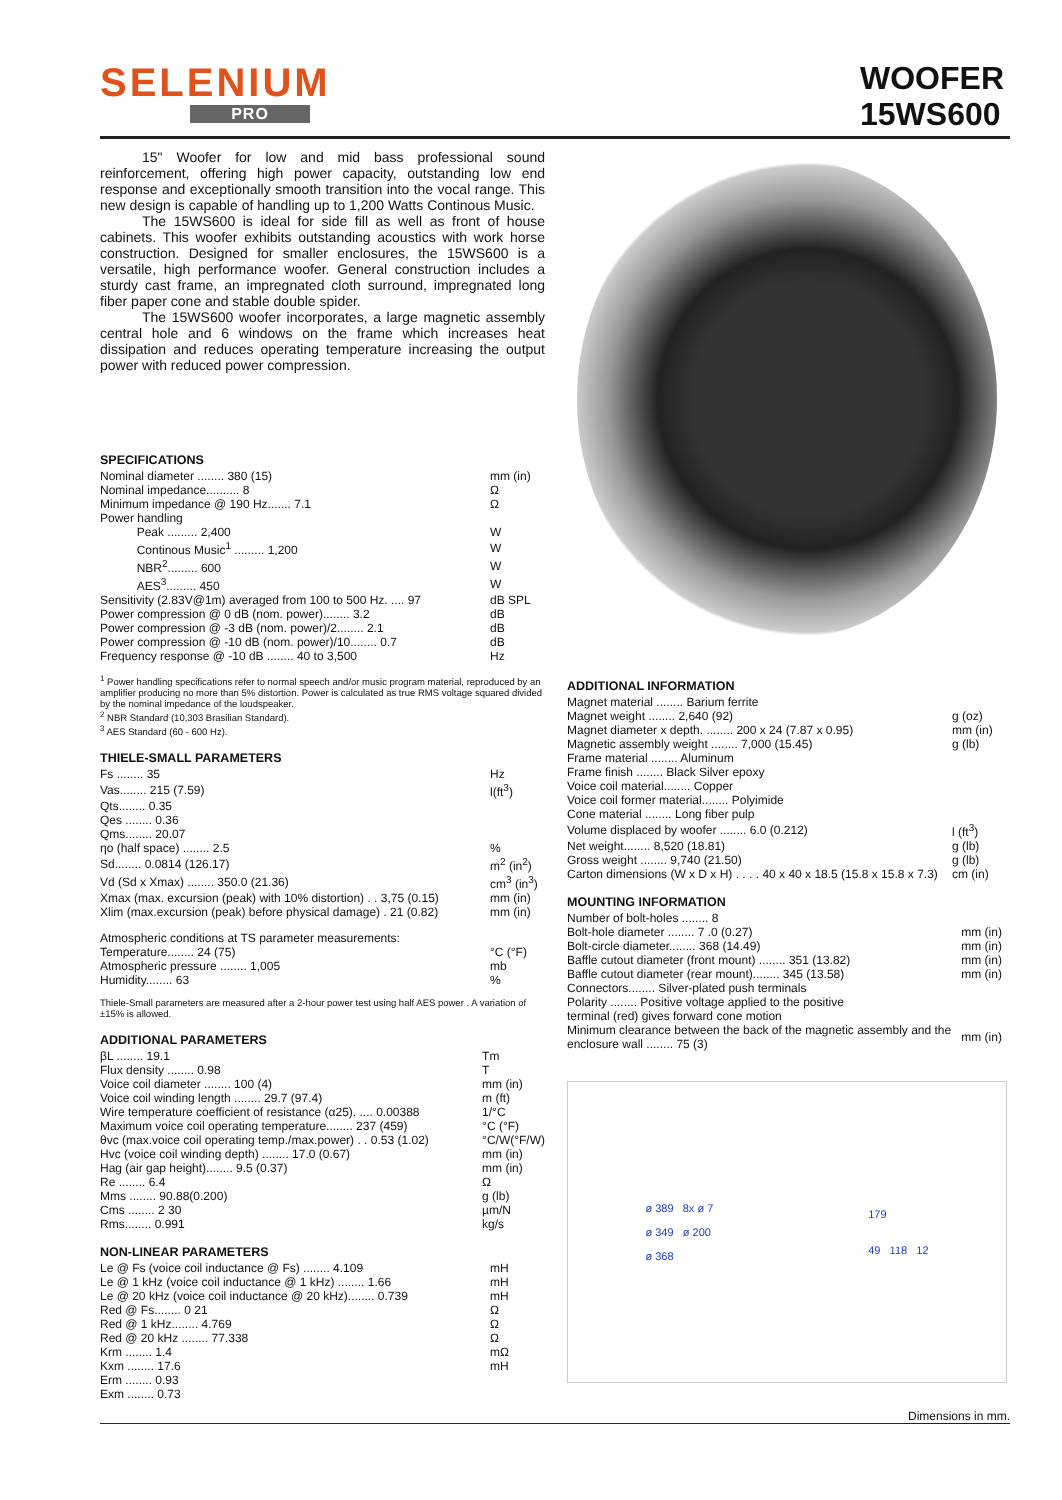SELENIUM
PRO
WOOFER 15WS600
15" Woofer for low and mid bass professional sound reinforcement, offering high power capacity, outstanding low end response and exceptionally smooth transition into the vocal range. This new design is capable of handling up to 1,200 Watts Continous Music.
The 15WS600 is ideal for side fill as well as front of house cabinets. This woofer exhibits outstanding acoustics with work horse construction. Designed for smaller enclosures, the 15WS600 is a versatile, high performance woofer. General construction includes a sturdy cast frame, an impregnated cloth surround, impregnated long fiber paper cone and stable double spider.
The 15WS600 woofer incorporates, a large magnetic assembly central hole and 6 windows on the frame which increases heat dissipation and reduces operating temperature increasing the output power with reduced power compression.
SPECIFICATIONS
| Nominal diameter ........ 380 (15) | mm (in) |
| Nominal impedance.......... 8 | Ω |
| Minimum impedance @ 190 Hz....... 7.1 | Ω |
| Power handling | |
| Peak ......... 2,400 | W |
| Continous Music<sup>1</sup> ......... 1,200 | W |
| NBR<sup>2</sup>......... 600 | W |
| AES<sup>3</sup>......... 450 | W |
| Sensitivity (2.83V@1m) averaged from 100 to 500 Hz. .... 97 | dB SPL |
| Power compression @ 0 dB (nom. power)........ 3.2 | dB |
| Power compression @ -3 dB (nom. power)/2........ 2.1 | dB |
| Power compression @ -10 dB (nom. power)/10........ 0.7 | dB |
| Frequency response @ -10 dB ........ 40 to 3,500 | Hz |
<sup>1</sup> Power handling specifications refer to normal speech and/or music program material, reproduced by an amplifier producing no more than 5% distortion. Power is calculated as true RMS voltage squared divided by the nominal impedance of the loudspeaker.
<sup>2</sup> NBR Standard (10,303 Brasilian Standard).
<sup>3</sup> AES Standard (60 - 600 Hz).
THIELE-SMALL PARAMETERS
| Fs ........ 35 | Hz |
| Vas........ 215 (7.59) | l(ft<sup>3</sup>) |
| Qts........ 0.35 | |
| Qes ........ 0.36 | |
| Qms........ 20.07 | |
| ηo (half space) ........ 2.5 | % |
| Sd........ 0.0814 (126.17) | m<sup>2</sup> (in<sup>2</sup>) |
| Vd (Sd x Xmax) ........ 350.0 (21.36) | cm<sup>3</sup> (in<sup>3</sup>) |
| Xmax (max. excursion (peak) with 10% distortion) . . 3,75 (0.15) | mm (in) |
| Xlim (max.excursion (peak) before physical damage) . 21 (0.82) | mm (in) |
| Atmospheric conditions at TS parameter measurements: | |
| Temperature........ 24 (75) | °C (°F) |
| Atmospheric pressure ........ 1,005 | mb |
| Humidity........ 63 | % |
Thiele-Small parameters are measured after a 2-hour power test using half AES power . A variation of ±15% is allowed.
ADDITIONAL PARAMETERS
| βL ........ 19.1 | Tm |
| Flux density ........ 0.98 | T |
| Voice coil diameter ........ 100 (4) | mm (in) |
| Voice coil winding length ........ 29.7 (97.4) | m (ft) |
| Wire temperature coefficient of resistance (α25). .... 0.00388 | 1/°C |
| Maximum voice coil operating temperature........ 237 (459) | °C (°F) |
| θvc (max.voice coil operating temp./max.power) . . 0.53 (1.02) | °C/W(°F/W) |
| Hvc (voice coil winding depth) ........ 17.0 (0.67) | mm (in) |
| Hag (air gap height)........ 9.5 (0.37) | mm (in) |
| Re ........ 6.4 | Ω |
| Mms ........ 90.88(0.200) | g (lb) |
| Cms ........ 2 30 | µm/N |
| Rms........ 0.991 | kg/s |
NON-LINEAR PARAMETERS
| Le @ Fs (voice coil inductance @ Fs) ........ 4.109 | mH |
| Le @ 1 kHz (voice coil inductance @ 1 kHz) ........ 1.66 | mH |
| Le @ 20 kHz (voice coil inductance @ 20 kHz)........ 0.739 | mH |
| Red @ Fs........ 0 21 | Ω |
| Red @ 1 kHz........ 4.769 | Ω |
| Red @ 20 kHz ........ 77.338 | Ω |
| Krm ........ 1.4 | mΩ |
| Kxm ........ 17.6 | mH |
| Erm ........ 0.93 | |
| Exm ........ 0.73 | |
ADDITIONAL INFORMATION
| Magnet material ........ Barium ferrite | |
| Magnet weight ........ 2,640 (92) | g (oz) |
| Magnet diameter x depth. ........ 200 x 24 (7.87 x 0.95) | mm (in) |
| Magnetic assembly weight ........ 7,000 (15.45) | g (lb) |
| Frame material ........ Aluminum | |
| Frame finish ........ Black Silver epoxy | |
| Voice coil material........ Copper | |
| Voice coil former material........ Polyimide | |
| Cone material ........ Long fiber pulp | |
| Volume displaced by woofer ........ 6.0 (0.212) | l (ft<sup>3</sup>) |
| Net weight........ 8,520 (18.81) | g (lb) |
| Gross weight ........ 9,740 (21.50) | g (lb) |
| Carton dimensions (W x D x H) . . . . 40 x 40 x 18.5 (15.8 x 15.8 x 7.3) | cm (in) |
MOUNTING INFORMATION
| Number of bolt-holes ........ 8 | |
| Bolt-hole diameter ........ 7 .0 (0.27) | mm (in) |
| Bolt-circle diameter........ 368 (14.49) | mm (in) |
| Baffle cutout diameter (front mount) ........ 351 (13.82) | mm (in) |
| Baffle cutout diameter (rear mount)........ 345 (13.58) | mm (in) |
| Connectors........ Silver-plated push terminals | |
| Polarity ........ Positive voltage applied to the positive terminal (red) gives forward cone motion | |
| Minimum clearance between the back of the magnetic assembly and the enclosure wall ........ 75 (3) | mm (in) |
ø 389 8x ø 7
ø 349 ø 200
ø 368
179
49 118 12
Dimensions in mm.